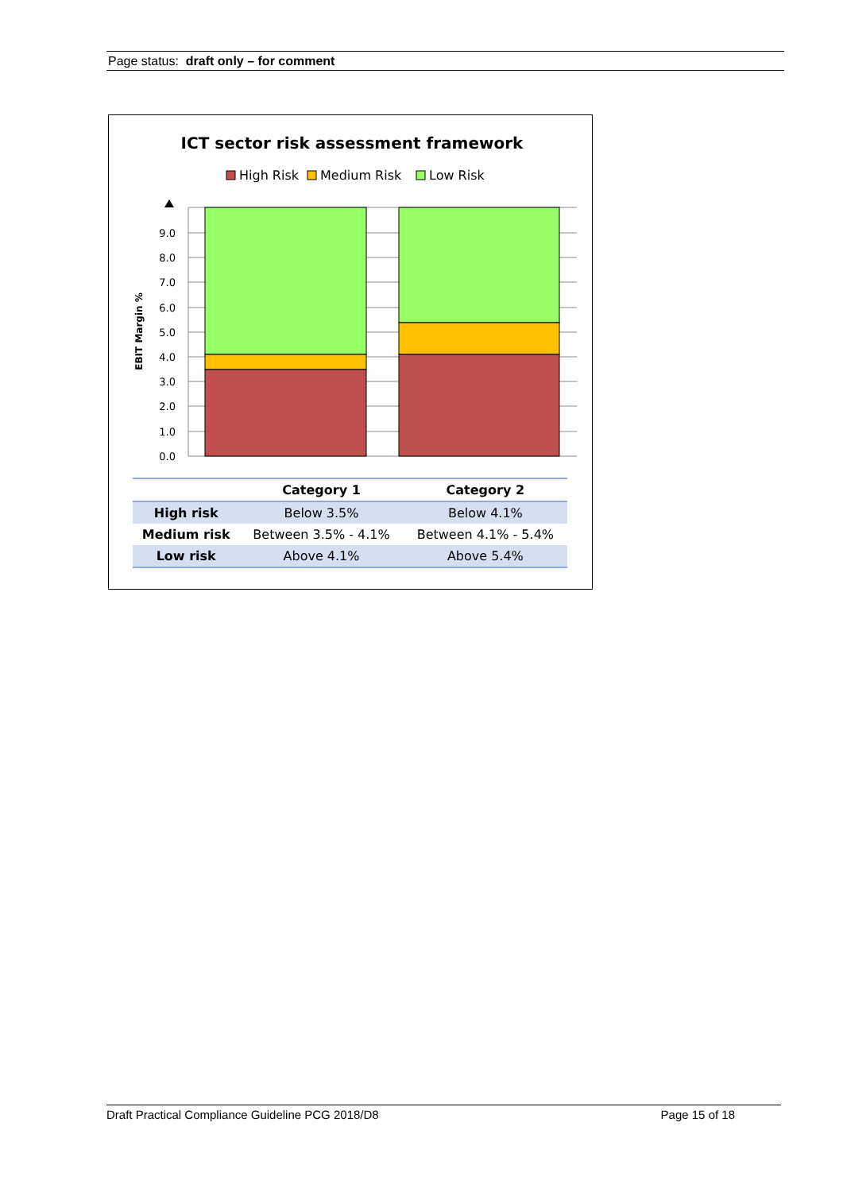Page status: draft only – for comment
ICT sector risk assessment framework
High Risk
Medium Risk
Low Risk
9.0
8.0
7.0
6.0
5.0
4.0
3.0
2.0
1.0
0.0
EBIT Margin %
| | Category 1 | Category 2 |
| --- | --- | --- |
| High risk | Below 3.5% | Below 4.1% |
| Medium risk | Between 3.5% - 4.1% | Between 4.1% - 5.4% |
| Low risk | Above 4.1% | Above 5.4% |
Draft Practical Compliance Guideline PCG 2018/D8 Page 15 of 18